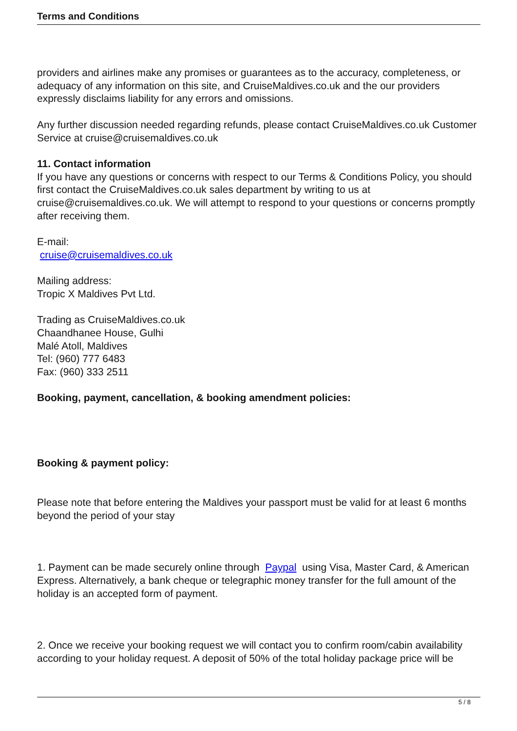Terms and Conditions
providers and airlines make any promises or guarantees as to the accuracy, completeness, or adequacy of any information on this site, and CruiseMaldives.co.uk and the our providers expressly disclaims liability for any errors and omissions.
Any further discussion needed regarding refunds, please contact CruiseMaldives.co.uk Customer Service at cruise@cruisemaldives.co.uk
11. Contact information
If you have any questions or concerns with respect to our Terms & Conditions Policy, you should first contact the CruiseMaldives.co.uk sales department by writing to us at cruise@cruisemaldives.co.uk. We will attempt to respond to your questions or concerns promptly after receiving them.
E-mail:
cruise@cruisemaldives.co.uk
Mailing address:
Tropic X Maldives Pvt Ltd.
Trading as CruiseMaldives.co.uk
Chaandhanee House, Gulhi
Malé Atoll, Maldives
Tel: (960) 777 6483
Fax: (960) 333 2511
Booking, payment, cancellation, & booking amendment policies:
Booking & payment policy:
Please note that before entering the Maldives your passport must be valid for at least 6 months beyond the period of your stay
1. Payment can be made securely online through Paypal using Visa, Master Card, & American Express. Alternatively, a bank cheque or telegraphic money transfer for the full amount of the holiday is an accepted form of payment.
2. Once we receive your booking request we will contact you to confirm room/cabin availability according to your holiday request. A deposit of 50% of the total holiday package price will be
5 / 8